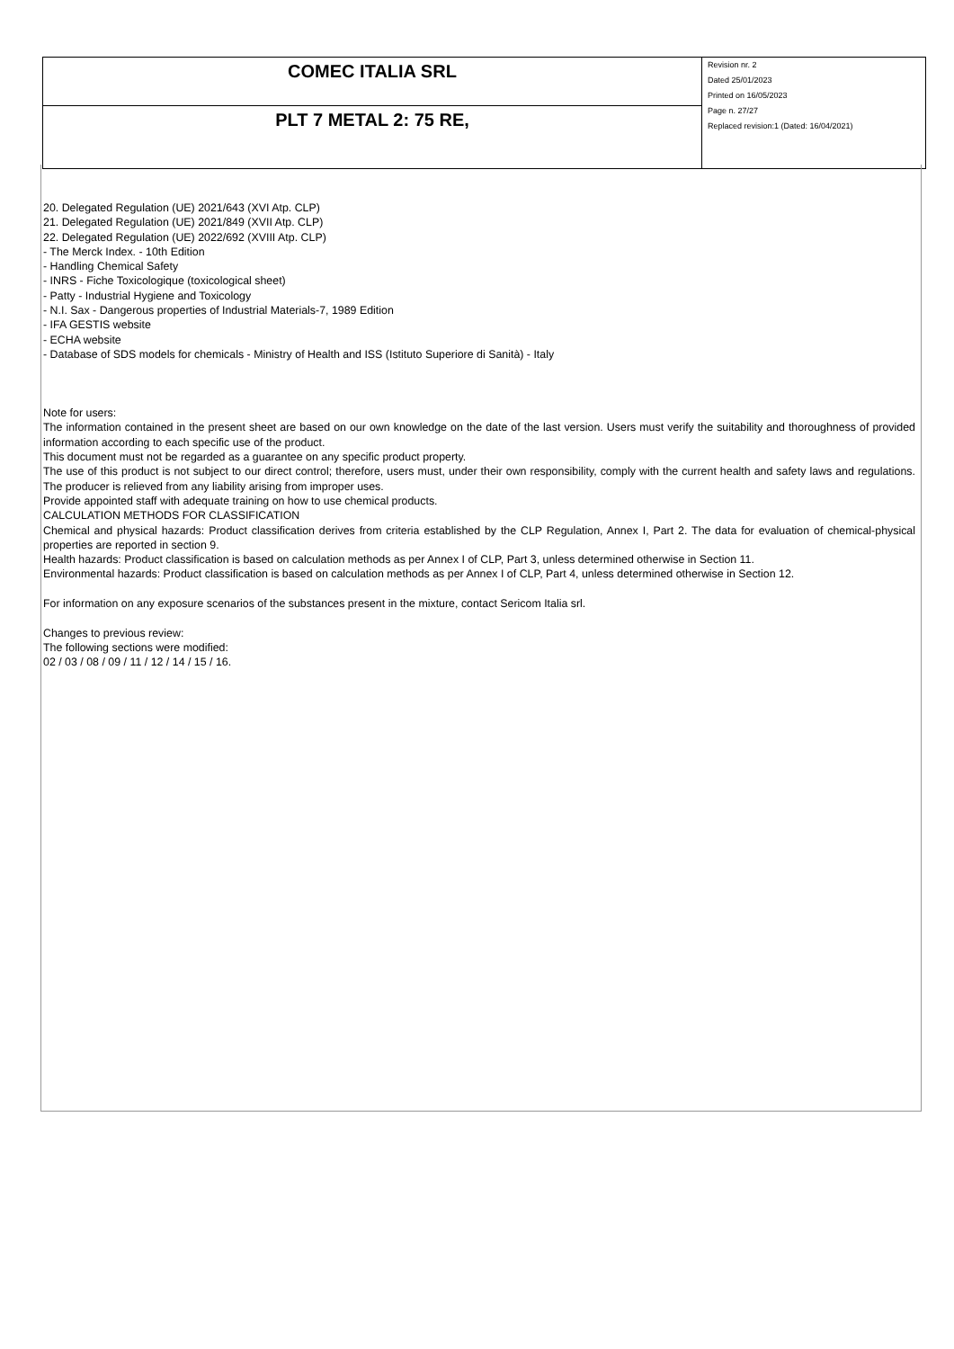| COMEC ITALIA SRL | Revision nr. 2 Dated 25/01/2023 Printed on 16/05/2023 Page n. 27/27 Replaced revision:1 (Dated: 16/04/2021) |
| PLT 7 METAL 2: 75 RE, | |
20. Delegated Regulation (UE) 2021/643 (XVI Atp. CLP)
21. Delegated Regulation (UE) 2021/849 (XVII Atp. CLP)
22. Delegated Regulation (UE) 2022/692 (XVIII Atp. CLP)
- The Merck Index. - 10th Edition
- Handling Chemical Safety
- INRS - Fiche Toxicologique (toxicological sheet)
- Patty - Industrial Hygiene and Toxicology
- N.I. Sax - Dangerous properties of Industrial Materials-7, 1989 Edition
- IFA GESTIS website
- ECHA website
- Database of SDS models for chemicals - Ministry of Health and ISS (Istituto Superiore di Sanità) - Italy
Note for users:
The information contained in the present sheet are based on our own knowledge on the date of the last version. Users must verify the suitability and thoroughness of provided information according to each specific use of the product.
This document must not be regarded as a guarantee on any specific product property.
The use of this product is not subject to our direct control; therefore, users must, under their own responsibility, comply with the current health and safety laws and regulations. The producer is relieved from any liability arising from improper uses.
Provide appointed staff with adequate training on how to use chemical products.
CALCULATION METHODS FOR CLASSIFICATION
Chemical and physical hazards: Product classification derives from criteria established by the CLP Regulation, Annex I, Part 2. The data for evaluation of chemical-physical properties are reported in section 9.
Health hazards: Product classification is based on calculation methods as per Annex I of CLP, Part 3, unless determined otherwise in Section 11.
Environmental hazards: Product classification is based on calculation methods as per Annex I of CLP, Part 4, unless determined otherwise in Section 12.
For information on any exposure scenarios of the substances present in the mixture, contact Sericom Italia srl.
Changes to previous review:
The following sections were modified:
02 / 03 / 08 / 09 / 11 / 12 / 14 / 15 / 16.